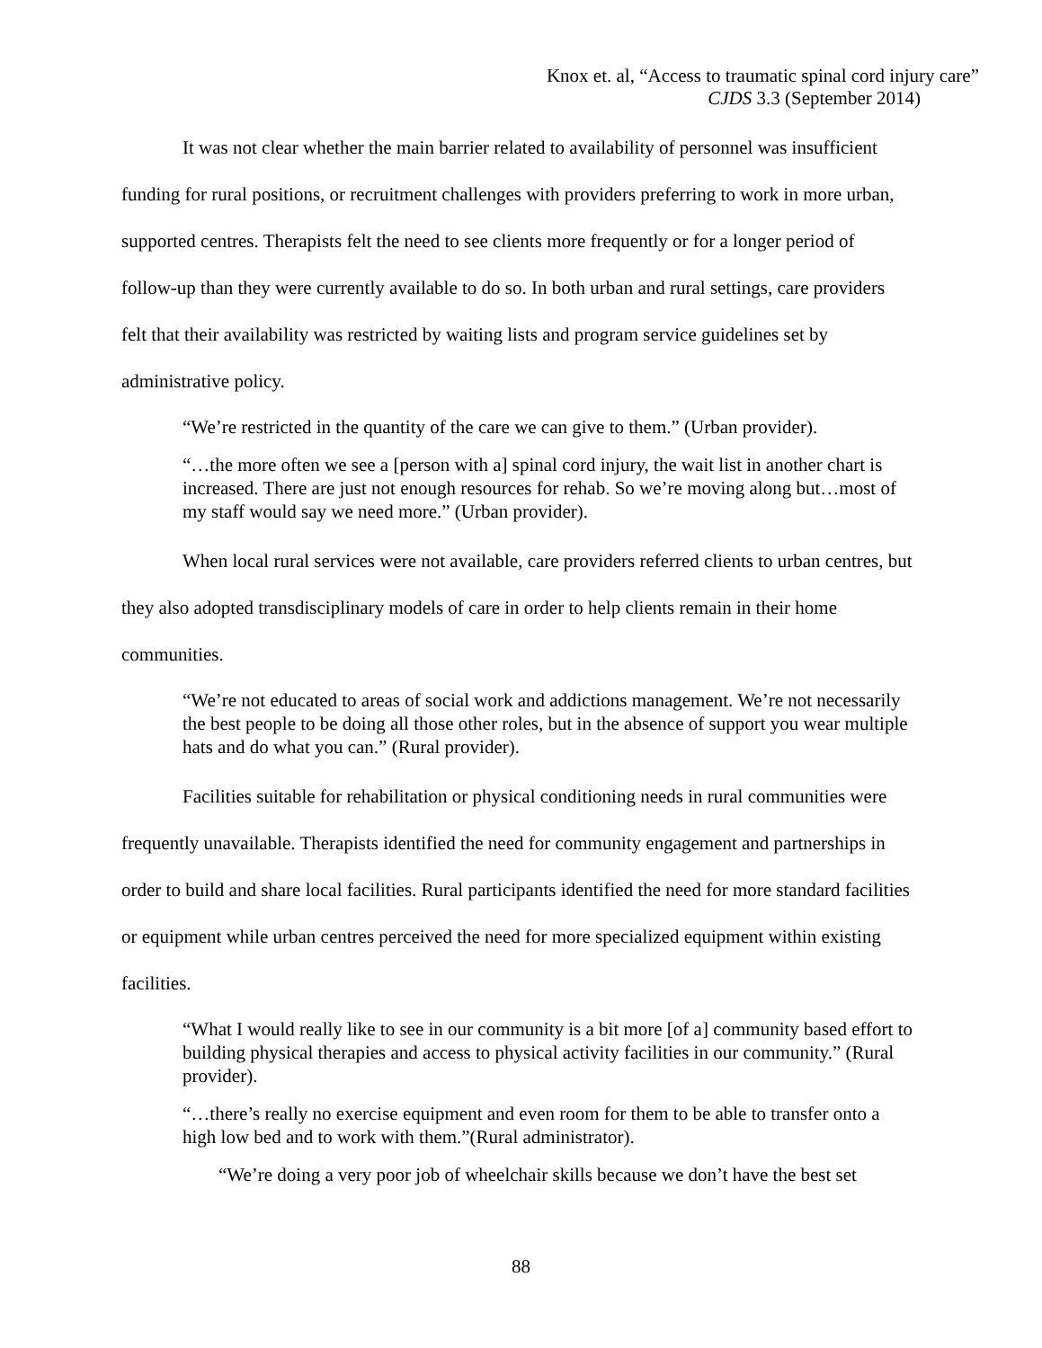Knox et. al, “Access to traumatic spinal cord injury care”
CJDS 3.3 (September 2014)
It was not clear whether the main barrier related to availability of personnel was insufficient funding for rural positions, or recruitment challenges with providers preferring to work in more urban, supported centres. Therapists felt the need to see clients more frequently or for a longer period of follow-up than they were currently available to do so. In both urban and rural settings, care providers felt that their availability was restricted by waiting lists and program service guidelines set by administrative policy.
“We’re restricted in the quantity of the care we can give to them.” (Urban provider).
“…the more often we see a [person with a] spinal cord injury, the wait list in another chart is increased. There are just not enough resources for rehab. So we’re moving along but…most of my staff would say we need more.” (Urban provider).
When local rural services were not available, care providers referred clients to urban centres, but they also adopted transdisciplinary models of care in order to help clients remain in their home communities.
“We’re not educated to areas of social work and addictions management. We’re not necessarily the best people to be doing all those other roles, but in the absence of support you wear multiple hats and do what you can.” (Rural provider).
Facilities suitable for rehabilitation or physical conditioning needs in rural communities were frequently unavailable. Therapists identified the need for community engagement and partnerships in order to build and share local facilities. Rural participants identified the need for more standard facilities or equipment while urban centres perceived the need for more specialized equipment within existing facilities.
“What I would really like to see in our community is a bit more [of a] community based effort to building physical therapies and access to physical activity facilities in our community.” (Rural provider).
“…there’s really no exercise equipment and even room for them to be able to transfer onto a high low bed and to work with them.”(Rural administrator).
“We’re doing a very poor job of wheelchair skills because we don’t have the best set
88